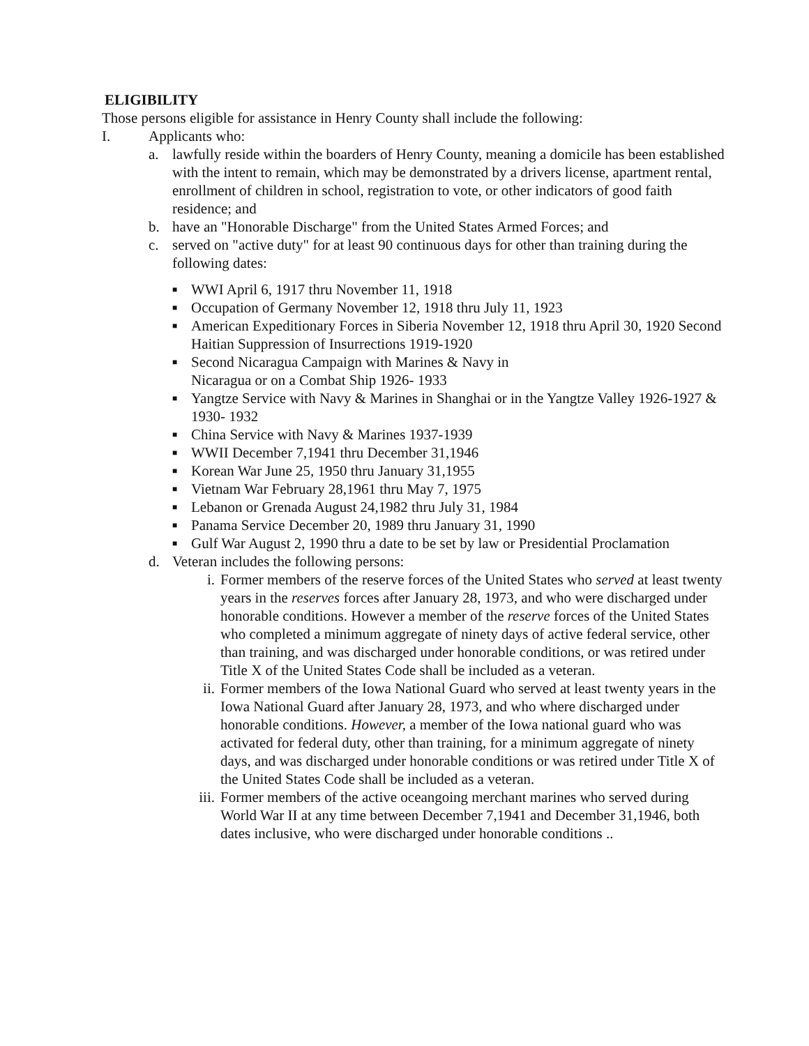ELIGIBILITY
Those persons eligible for assistance in Henry County shall include the following:
I. Applicants who:
a. lawfully reside within the boarders of Henry County, meaning a domicile has been established with the intent to remain, which may be demonstrated by a drivers license, apartment rental, enrollment of children in school, registration to vote, or other indicators of good faith residence; and
b. have an "Honorable Discharge" from the United States Armed Forces; and
c. served on "active duty" for at least 90 continuous days for other than training during the following dates:
■
WWI April 6, 1917 thru November 11, 1918
■
Occupation of Germany November 12, 1918 thru July 11, 1923
■
American Expeditionary Forces in Siberia November 12, 1918 thru April 30, 1920 Second Haitian Suppression of Insurrections 1919-1920
■
Second Nicaragua Campaign with Marines & Navy in
Nicaragua or on a Combat Ship 1926- 1933
■
Yangtze Service with Navy & Marines in Shanghai or in the Yangtze Valley 1926-1927 & 1930- 1932
■
China Service with Navy & Marines 1937-1939
■
WWII December 7,1941 thru December 31,1946
■
Korean War June 25, 1950 thru January 31,1955
■
Vietnam War February 28,1961 thru May 7, 1975
■
Lebanon or Grenada August 24,1982 thru July 31, 1984
■
Panama Service December 20, 1989 thru January 31, 1990
■
Gulf War August 2, 1990 thru a date to be set by law or Presidential Proclamation
d. Veteran includes the following persons:
i. Former members of the reserve forces of the United States who served at least twenty years in the reserves forces after January 28, 1973, and who were discharged under honorable conditions. However a member of the reserve forces of the United States who completed a minimum aggregate of ninety days of active federal service, other than training, and was discharged under honorable conditions, or was retired under Title X of the United States Code shall be included as a veteran.
ii. Former members of the Iowa National Guard who served at least twenty years in the Iowa National Guard after January 28, 1973, and who where discharged under honorable conditions. However, a member of the Iowa national guard who was activated for federal duty, other than training, for a minimum aggregate of ninety days, and was discharged under honorable conditions or was retired under Title X of the United States Code shall be included as a veteran.
iii.
Former members of the active oceangoing merchant marines who served during World War II at any time between December 7,1941 and December 31,1946, both dates inclusive, who were discharged under honorable conditions ..